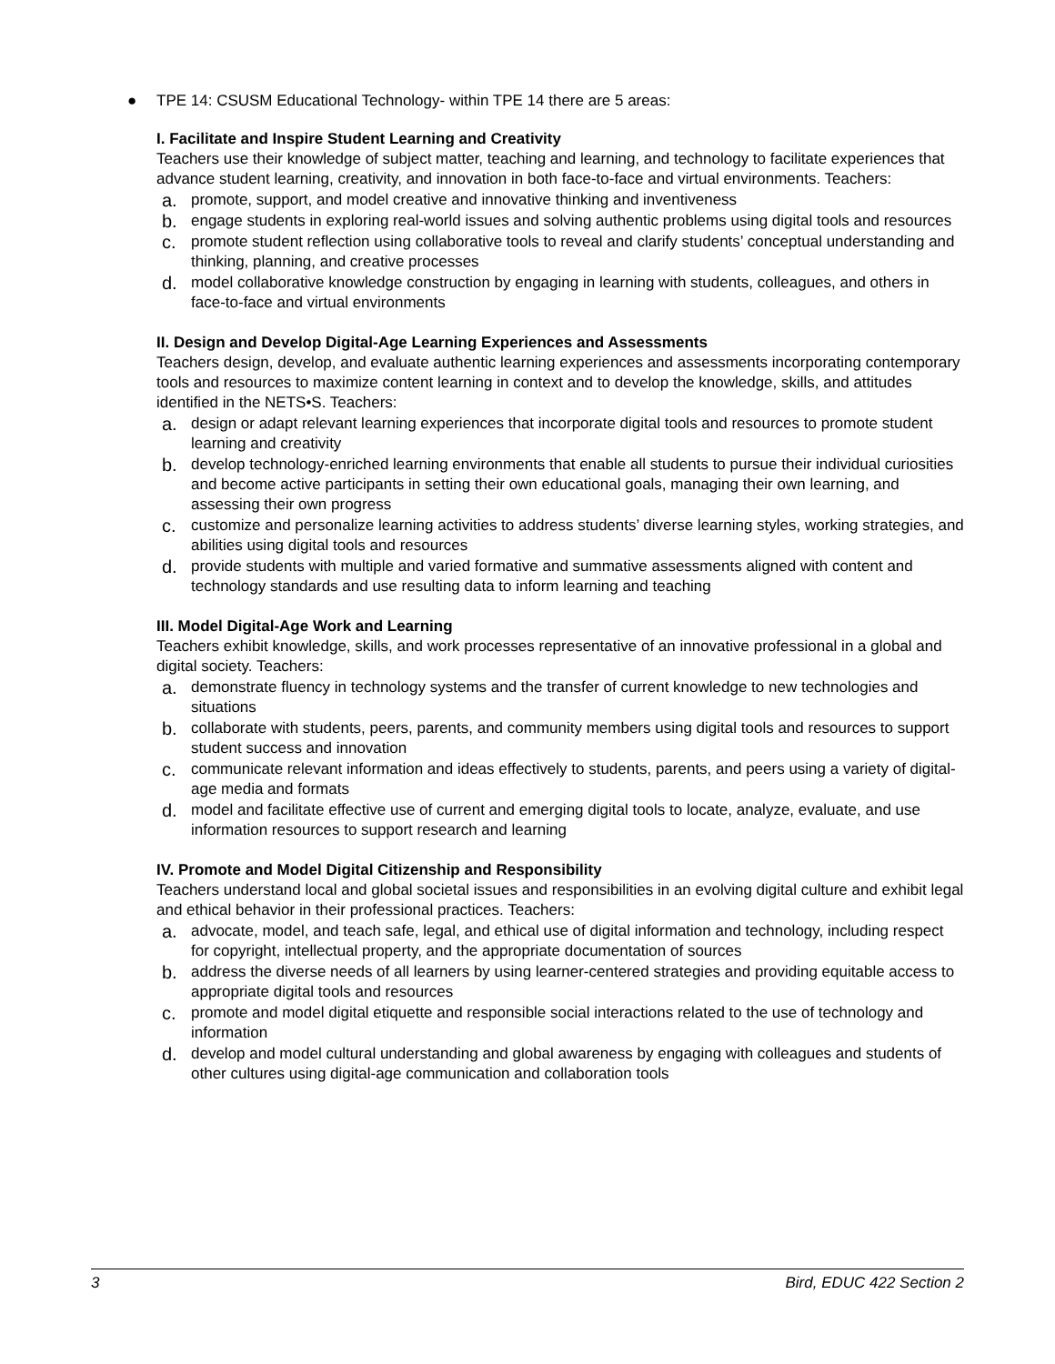● TPE 14: CSUSM Educational Technology- within TPE 14 there are 5 areas:
I. Facilitate and Inspire Student Learning and Creativity
Teachers use their knowledge of subject matter, teaching and learning, and technology to facilitate experiences that advance student learning, creativity, and innovation in both face-to-face and virtual environments. Teachers:
a. promote, support, and model creative and innovative thinking and inventiveness
b. engage students in exploring real-world issues and solving authentic problems using digital tools and resources
c. promote student reflection using collaborative tools to reveal and clarify students’ conceptual understanding and thinking, planning, and creative processes
d. model collaborative knowledge construction by engaging in learning with students, colleagues, and others in face-to-face and virtual environments
II. Design and Develop Digital-Age Learning Experiences and Assessments
Teachers design, develop, and evaluate authentic learning experiences and assessments incorporating contemporary tools and resources to maximize content learning in context and to develop the knowledge, skills, and attitudes identified in the NETS•S. Teachers:
a. design or adapt relevant learning experiences that incorporate digital tools and resources to promote student learning and creativity
b. develop technology-enriched learning environments that enable all students to pursue their individual curiosities and become active participants in setting their own educational goals, managing their own learning, and assessing their own progress
c. customize and personalize learning activities to address students’ diverse learning styles, working strategies, and abilities using digital tools and resources
d. provide students with multiple and varied formative and summative assessments aligned with content and technology standards and use resulting data to inform learning and teaching
III. Model Digital-Age Work and Learning
Teachers exhibit knowledge, skills, and work processes representative of an innovative professional in a global and digital society. Teachers:
a. demonstrate fluency in technology systems and the transfer of current knowledge to new technologies and situations
b. collaborate with students, peers, parents, and community members using digital tools and resources to support student success and innovation
c. communicate relevant information and ideas effectively to students, parents, and peers using a variety of digital-age media and formats
d. model and facilitate effective use of current and emerging digital tools to locate, analyze, evaluate, and use information resources to support research and learning
IV. Promote and Model Digital Citizenship and Responsibility
Teachers understand local and global societal issues and responsibilities in an evolving digital culture and exhibit legal and ethical behavior in their professional practices. Teachers:
a. advocate, model, and teach safe, legal, and ethical use of digital information and technology, including respect for copyright, intellectual property, and the appropriate documentation of sources
b. address the diverse needs of all learners by using learner-centered strategies and providing equitable access to appropriate digital tools and resources
c. promote and model digital etiquette and responsible social interactions related to the use of technology and information
d. develop and model cultural understanding and global awareness by engaging with colleagues and students of other cultures using digital-age communication and collaboration tools
3 Bird, EDUC 422 Section 2